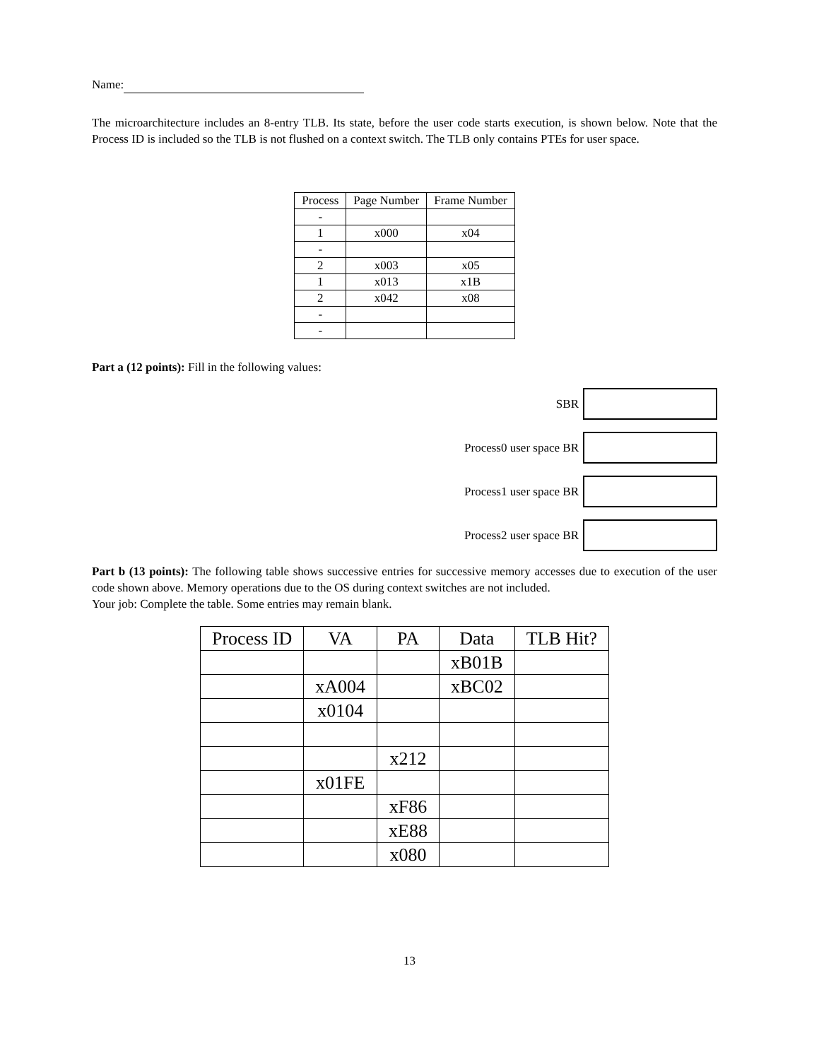Name:
The microarchitecture includes an 8-entry TLB. Its state, before the user code starts execution, is shown below. Note that the Process ID is included so the TLB is not flushed on a context switch. The TLB only contains PTEs for user space.
| Process | Page Number | Frame Number |
| --- | --- | --- |
| - | | |
| 1 | x000 | x04 |
| - | | |
| 2 | x003 | x05 |
| 1 | x013 | x1B |
| 2 | x042 | x08 |
| - | | |
| - | | |
Part a (12 points): Fill in the following values:
SBR
Process0 user space BR
Process1 user space BR
Process2 user space BR
Part b (13 points): The following table shows successive entries for successive memory accesses due to execution of the user code shown above. Memory operations due to the OS during context switches are not included.
Your job: Complete the table. Some entries may remain blank.
| Process ID | VA | PA | Data | TLB Hit? |
| --- | --- | --- | --- | --- |
| | | | xB01B | |
| | xA004 | | xBC02 | |
| | x0104 | | | |
| | | x212 | | |
| | x01FE | | | |
| | | xF86 | | |
| | | xE88 | | |
| | | x080 | | |
13